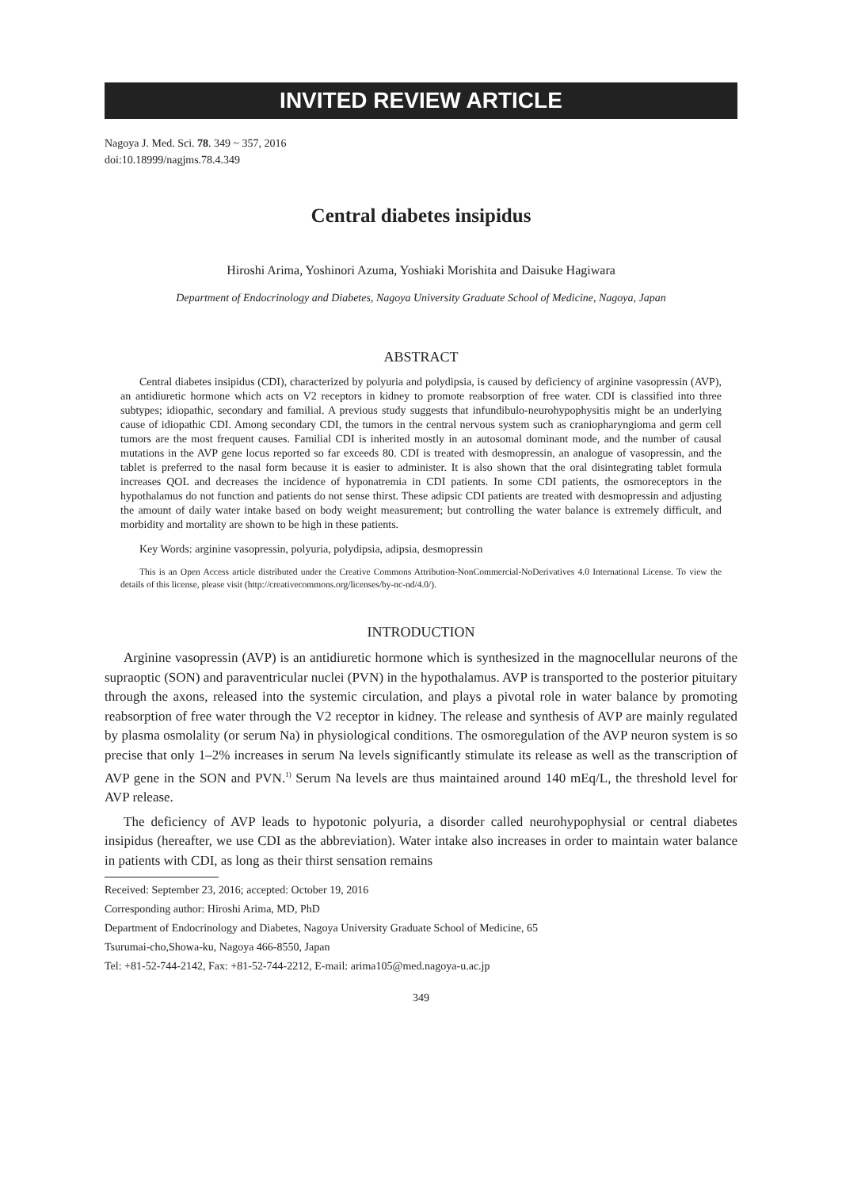INVITED REVIEW ARTICLE
Nagoya J. Med. Sci. 78. 349 ~ 357, 2016
doi:10.18999/nagjms.78.4.349
Central diabetes insipidus
Hiroshi Arima, Yoshinori Azuma, Yoshiaki Morishita and Daisuke Hagiwara
Department of Endocrinology and Diabetes, Nagoya University Graduate School of Medicine, Nagoya, Japan
ABSTRACT
Central diabetes insipidus (CDI), characterized by polyuria and polydipsia, is caused by deficiency of arginine vasopressin (AVP), an antidiuretic hormone which acts on V2 receptors in kidney to promote reabsorption of free water. CDI is classified into three subtypes; idiopathic, secondary and familial. A previous study suggests that infundibulo-neurohypophysitis might be an underlying cause of idiopathic CDI. Among secondary CDI, the tumors in the central nervous system such as craniopharyngioma and germ cell tumors are the most frequent causes. Familial CDI is inherited mostly in an autosomal dominant mode, and the number of causal mutations in the AVP gene locus reported so far exceeds 80. CDI is treated with desmopressin, an analogue of vasopressin, and the tablet is preferred to the nasal form because it is easier to administer. It is also shown that the oral disintegrating tablet formula increases QOL and decreases the incidence of hyponatremia in CDI patients. In some CDI patients, the osmoreceptors in the hypothalamus do not function and patients do not sense thirst. These adipsic CDI patients are treated with desmopressin and adjusting the amount of daily water intake based on body weight measurement; but controlling the water balance is extremely difficult, and morbidity and mortality are shown to be high in these patients.
Key Words: arginine vasopressin, polyuria, polydipsia, adipsia, desmopressin
This is an Open Access article distributed under the Creative Commons Attribution-NonCommercial-NoDerivatives 4.0 International License. To view the details of this license, please visit (http://creativecommons.org/licenses/by-nc-nd/4.0/).
INTRODUCTION
Arginine vasopressin (AVP) is an antidiuretic hormone which is synthesized in the magnocellular neurons of the supraoptic (SON) and paraventricular nuclei (PVN) in the hypothalamus. AVP is transported to the posterior pituitary through the axons, released into the systemic circulation, and plays a pivotal role in water balance by promoting reabsorption of free water through the V2 receptor in kidney. The release and synthesis of AVP are mainly regulated by plasma osmolality (or serum Na) in physiological conditions. The osmoregulation of the AVP neuron system is so precise that only 1–2% increases in serum Na levels significantly stimulate its release as well as the transcription of AVP gene in the SON and PVN.<sup>1)</sup> Serum Na levels are thus maintained around 140 mEq/L, the threshold level for AVP release.
The deficiency of AVP leads to hypotonic polyuria, a disorder called neurohypophysial or central diabetes insipidus (hereafter, we use CDI as the abbreviation). Water intake also increases in order to maintain water balance in patients with CDI, as long as their thirst sensation remains
Received: September 23, 2016; accepted: October 19, 2016
Corresponding author: Hiroshi Arima, MD, PhD
Department of Endocrinology and Diabetes, Nagoya University Graduate School of Medicine, 65
Tsurumai-cho,Showa-ku, Nagoya 466-8550, Japan
Tel: +81-52-744-2142, Fax: +81-52-744-2212, E-mail: arima105@med.nagoya-u.ac.jp
349